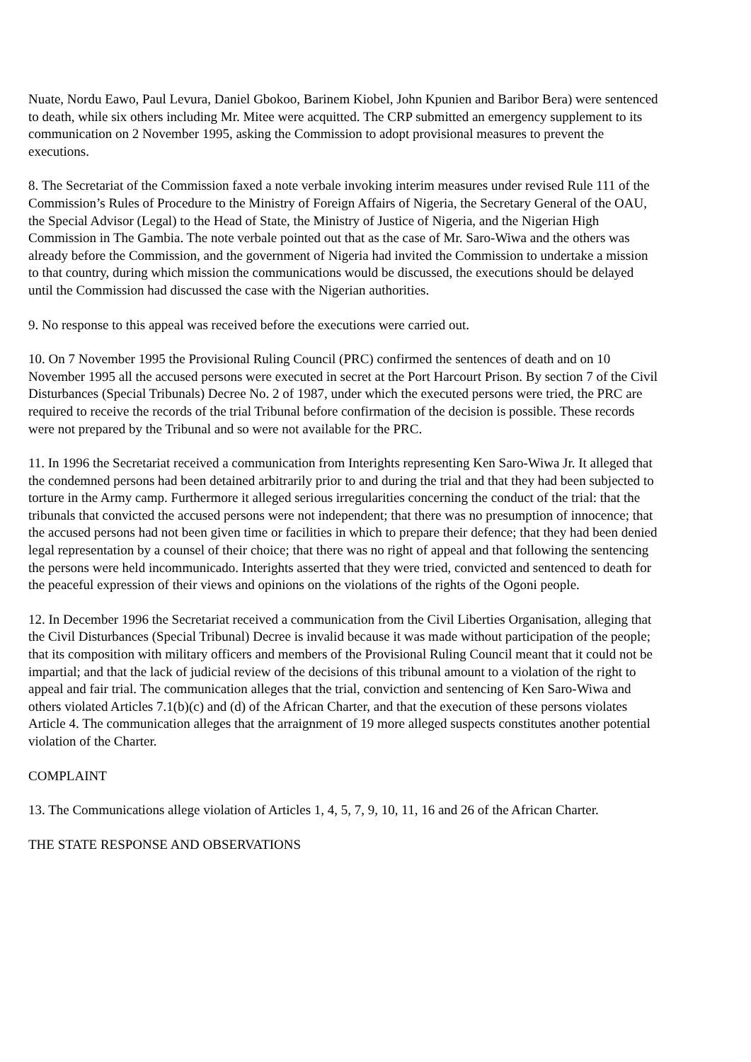Nuate, Nordu Eawo, Paul Levura, Daniel Gbokoo, Barinem Kiobel, John Kpunien and Baribor Bera) were sentenced to death, while six others including Mr. Mitee were acquitted. The CRP submitted an emergency supplement to its communication on 2 November 1995, asking the Commission to adopt provisional measures to prevent the executions.
8. The Secretariat of the Commission faxed a note verbale invoking interim measures under revised Rule 111 of the Commission’s Rules of Procedure to the Ministry of Foreign Affairs of Nigeria, the Secretary General of the OAU, the Special Advisor (Legal) to the Head of State, the Ministry of Justice of Nigeria, and the Nigerian High Commission in The Gambia. The note verbale pointed out that as the case of Mr. Saro-Wiwa and the others was already before the Commission, and the government of Nigeria had invited the Commission to undertake a mission to that country, during which mission the communications would be discussed, the executions should be delayed until the Commission had discussed the case with the Nigerian authorities.
9. No response to this appeal was received before the executions were carried out.
10. On 7 November 1995 the Provisional Ruling Council (PRC) confirmed the sentences of death and on 10 November 1995 all the accused persons were executed in secret at the Port Harcourt Prison. By section 7 of the Civil Disturbances (Special Tribunals) Decree No. 2 of 1987, under which the executed persons were tried, the PRC are required to receive the records of the trial Tribunal before confirmation of the decision is possible. These records were not prepared by the Tribunal and so were not available for the PRC.
11. In 1996 the Secretariat received a communication from Interights representing Ken Saro-Wiwa Jr. It alleged that the condemned persons had been detained arbitrarily prior to and during the trial and that they had been subjected to torture in the Army camp. Furthermore it alleged serious irregularities concerning the conduct of the trial: that the tribunals that convicted the accused persons were not independent; that there was no presumption of innocence; that the accused persons had not been given time or facilities in which to prepare their defence; that they had been denied legal representation by a counsel of their choice; that there was no right of appeal and that following the sentencing the persons were held incommunicado. Interights asserted that they were tried, convicted and sentenced to death for the peaceful expression of their views and opinions on the violations of the rights of the Ogoni people.
12. In December 1996 the Secretariat received a communication from the Civil Liberties Organisation, alleging that the Civil Disturbances (Special Tribunal) Decree is invalid because it was made without participation of the people; that its composition with military officers and members of the Provisional Ruling Council meant that it could not be impartial; and that the lack of judicial review of the decisions of this tribunal amount to a violation of the right to appeal and fair trial. The communication alleges that the trial, conviction and sentencing of Ken Saro-Wiwa and others violated Articles 7.1(b)(c) and (d) of the African Charter, and that the execution of these persons violates Article 4. The communication alleges that the arraignment of 19 more alleged suspects constitutes another potential violation of the Charter.
COMPLAINT
13. The Communications allege violation of Articles 1, 4, 5, 7, 9, 10, 11, 16 and 26 of the African Charter.
THE STATE RESPONSE AND OBSERVATIONS